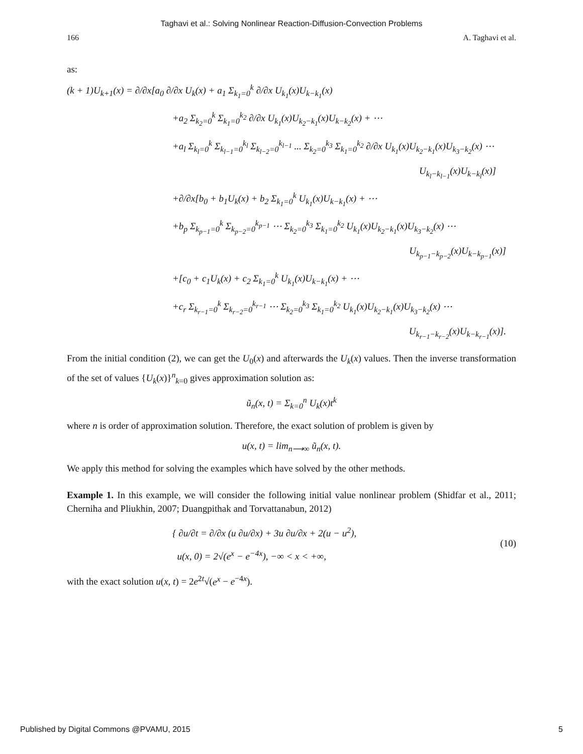Taghavi et al.: Solving Nonlinear Reaction-Diffusion-Convection Problems
166 A. Taghavi et al.
as:
(k + 1)U<sub>k+1</sub>(x) = ∂/∂x[a<sub>0</sub> ∂/∂x U<sub>k</sub>(x) + a<sub>1</sub> Σ<sub>k<sub>1</sub>=0</sub><sup>k</sup> ∂/∂x U<sub>k<sub>1</sub></sub>(x)U<sub>k−k<sub>1</sub></sub>(x)
+a<sub>2</sub> Σ<sub>k<sub>2</sub>=0</sub><sup>k</sup> Σ<sub>k<sub>1</sub>=0</sub><sup>k<sub>2</sub></sup> ∂/∂x U<sub>k<sub>1</sub></sub>(x)U<sub>k<sub>2</sub>−k<sub>1</sub></sub>(x)U<sub>k−k<sub>2</sub></sub>(x) + ⋯
+a<sub>l</sub> Σ<sub>k<sub>l</sub>=0</sub><sup>k</sup> Σ<sub>k<sub>l−1</sub>=0</sub><sup>k<sub>l</sub></sup> Σ<sub>k<sub>l−2</sub>=0</sub><sup>k<sub>l−1</sub></sup> ... Σ<sub>k<sub>2</sub>=0</sub><sup>k<sub>3</sub></sup> Σ<sub>k<sub>1</sub>=0</sub><sup>k<sub>2</sub></sup> ∂/∂x U<sub>k<sub>1</sub></sub>(x)U<sub>k<sub>2</sub>−k<sub>1</sub></sub>(x)U<sub>k<sub>3</sub>−k<sub>2</sub></sub>(x) ⋯
U<sub>k<sub>l</sub>−k<sub>l−1</sub></sub>(x)U<sub>k−k<sub>l</sub></sub>(x)]
+∂/∂x[b<sub>0</sub> + b<sub>1</sub>U<sub>k</sub>(x) + b<sub>2</sub> Σ<sub>k<sub>1</sub>=0</sub><sup>k</sup> U<sub>k<sub>1</sub></sub>(x)U<sub>k−k<sub>1</sub></sub>(x) + ⋯
+b<sub>p</sub> Σ<sub>k<sub>p−1</sub>=0</sub><sup>k</sup> Σ<sub>k<sub>p−2</sub>=0</sub><sup>k<sub>p−1</sub></sup> ⋯ Σ<sub>k<sub>2</sub>=0</sub><sup>k<sub>3</sub></sup> Σ<sub>k<sub>1</sub>=0</sub><sup>k<sub>2</sub></sup> U<sub>k<sub>1</sub></sub>(x)U<sub>k<sub>2</sub>−k<sub>1</sub></sub>(x)U<sub>k<sub>3</sub>−k<sub>2</sub></sub>(x) ⋯
U<sub>k<sub>p−1</sub>−k<sub>p−2</sub></sub>(x)U<sub>k−k<sub>p−1</sub></sub>(x)]
+[c<sub>0</sub> + c<sub>1</sub>U<sub>k</sub>(x) + c<sub>2</sub> Σ<sub>k<sub>1</sub>=0</sub><sup>k</sup> U<sub>k<sub>1</sub></sub>(x)U<sub>k−k<sub>1</sub></sub>(x) + ⋯
+c<sub>r</sub> Σ<sub>k<sub>r−1</sub>=0</sub><sup>k</sup> Σ<sub>k<sub>r−2</sub>=0</sub><sup>k<sub>r−1</sub></sup> ⋯ Σ<sub>k<sub>2</sub>=0</sub><sup>k<sub>3</sub></sup> Σ<sub>k<sub>1</sub>=0</sub><sup>k<sub>2</sub></sup> U<sub>k<sub>1</sub></sub>(x)U<sub>k<sub>2</sub>−k<sub>1</sub></sub>(x)U<sub>k<sub>3</sub>−k<sub>2</sub></sub>(x) ⋯
U<sub>k<sub>r−1</sub>−k<sub>r−2</sub></sub>(x)U<sub>k−k<sub>r−1</sub></sub>(x)].
From the initial condition (2), we can get the U<sub>0</sub>(x) and afterwards the U<sub>k</sub>(x) values. Then the inverse transformation of the set of values {U<sub>k</sub>(x)}<sup>n</sup><sub>k=0</sub> gives approximation solution as:
ũ<sub>n</sub>(x, t) = Σ<sub>k=0</sub><sup>n</sup> U<sub>k</sub>(x)t<sup>k</sup>
where n is order of approximation solution. Therefore, the exact solution of problem is given by
u(x, t) = lim<sub>n⟶∞</sub> ũ<sub>n</sub>(x, t).
We apply this method for solving the examples which have solved by the other methods.
Example 1. In this example, we will consider the following initial value nonlinear problem (Shidfar et al., 2011; Cherniha and Pliukhin, 2007; Duangpithak and Torvattanabun, 2012)
{ ∂u/∂t = ∂/∂x (u ∂u/∂x) + 3u ∂u/∂x + 2(u − u<sup>2</sup>),
u(x, 0) = 2√(e<sup>x</sup> − e<sup>−4x</sup>), −∞ < x < +∞,
(10)
with the exact solution u(x, t) = 2e<sup>2t</sup>√(e<sup>x</sup> − e<sup>−4x</sup>).
Published by Digital Commons @PVAMU, 2015 5